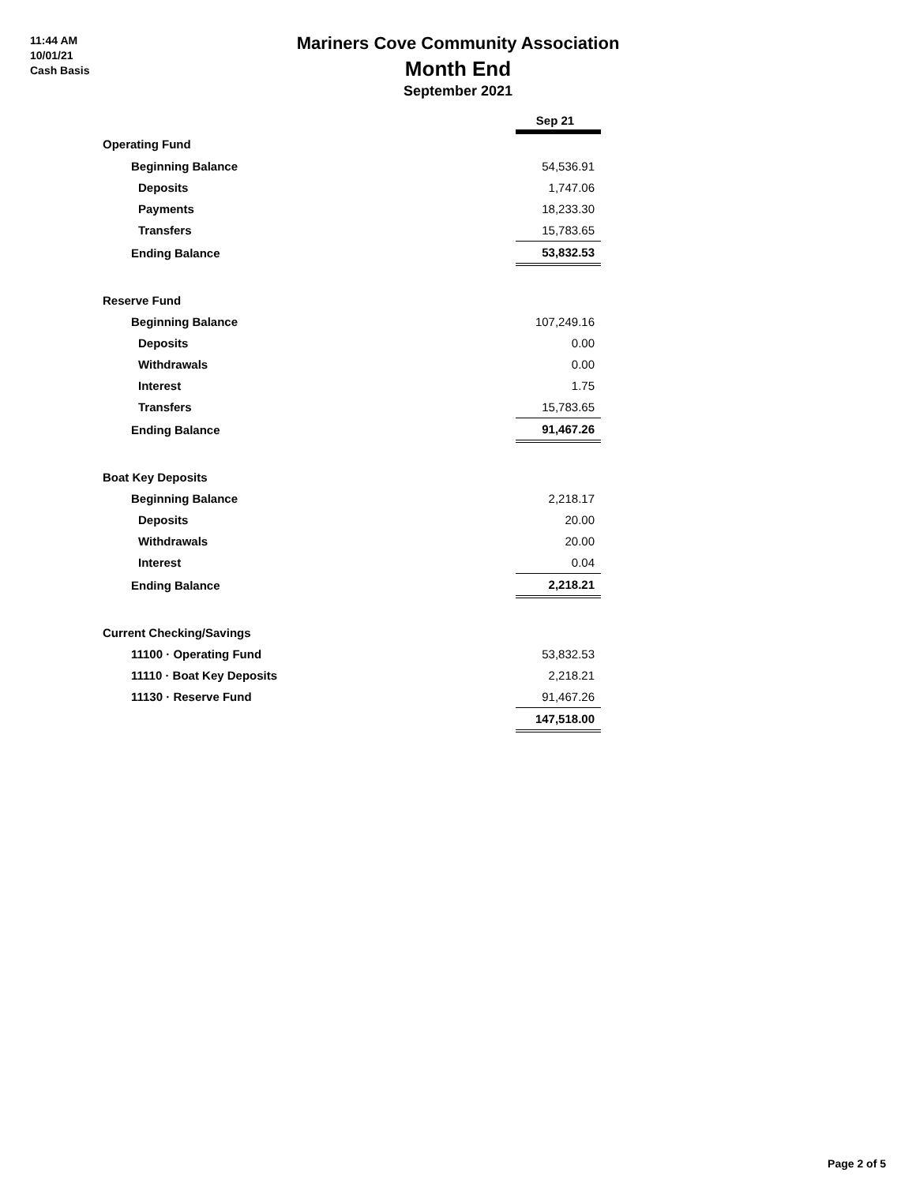11:44 AM
10/01/21
Cash Basis
Mariners Cove Community Association
Month End
September 2021
| | Sep 21 |
| --- | --- |
| Operating Fund | |
| Beginning Balance | 54,536.91 |
| Deposits | 1,747.06 |
| Payments | 18,233.30 |
| Transfers | 15,783.65 |
| Ending Balance | 53,832.53 |
| Reserve Fund | |
| Beginning Balance | 107,249.16 |
| Deposits | 0.00 |
| Withdrawals | 0.00 |
| Interest | 1.75 |
| Transfers | 15,783.65 |
| Ending Balance | 91,467.26 |
| Boat Key Deposits | |
| Beginning Balance | 2,218.17 |
| Deposits | 20.00 |
| Withdrawals | 20.00 |
| Interest | 0.04 |
| Ending Balance | 2,218.21 |
| Current Checking/Savings | |
| 11100 · Operating Fund | 53,832.53 |
| 11110 · Boat Key Deposits | 2,218.21 |
| 11130 · Reserve Fund | 91,467.26 |
| | 147,518.00 |
Page 2 of 5